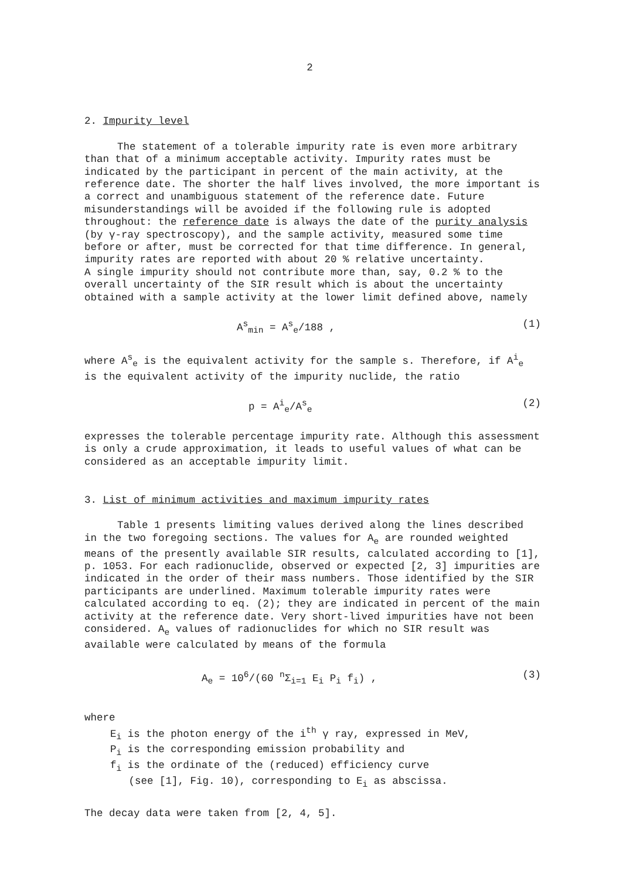2
2. Impurity level
The statement of a tolerable impurity rate is even more arbitrary than that of a minimum acceptable activity. Impurity rates must be indicated by the participant in percent of the main activity, at the reference date. The shorter the half lives involved, the more important is a correct and unambiguous statement of the reference date. Future misunderstandings will be avoided if the following rule is adopted throughout: the reference date is always the date of the purity analysis (by γ-ray spectroscopy), and the sample activity, measured some time before or after, must be corrected for that time difference. In general, impurity rates are reported with about 20 % relative uncertainty.
A single impurity should not contribute more than, say, 0.2 % to the overall uncertainty of the SIR result which is about the uncertainty obtained with a sample activity at the lower limit defined above, namely
A<sup>s</sup><sub>min</sub> = A<sup>s</sup><sub>e</sub>/188 , (1)
where A<sup>s</sup><sub>e</sub> is the equivalent activity for the sample s. Therefore, if A<sup>i</sup><sub>e</sub> is the equivalent activity of the impurity nuclide, the ratio
p = A<sup>i</sup><sub>e</sub>/A<sup>s</sup><sub>e</sub> (2)
expresses the tolerable percentage impurity rate. Although this assessment is only a crude approximation, it leads to useful values of what can be considered as an acceptable impurity limit.
3. List of minimum activities and maximum impurity rates
Table 1 presents limiting values derived along the lines described in the two foregoing sections. The values for A<sub>e</sub> are rounded weighted means of the presently available SIR results, calculated according to [1], p. 1053. For each radionuclide, observed or expected [2, 3] impurities are indicated in the order of their mass numbers. Those identified by the SIR participants are underlined. Maximum tolerable impurity rates were calculated according to eq. (2); they are indicated in percent of the main activity at the reference date. Very short-lived impurities have not been considered. A<sub>e</sub> values of radionuclides for which no SIR result was available were calculated by means of the formula
A<sub>e</sub> = 10<sup>6</sup>/(60 <sup>n</sup>Σ<sub>i=1</sub> E<sub>i</sub> P<sub>i</sub> f<sub>i</sub>) , (3)
where
E<sub>i</sub> is the photon energy of the i<sup>th</sup> γ ray, expressed in MeV,
P<sub>i</sub> is the corresponding emission probability and
f<sub>i</sub> is the ordinate of the (reduced) efficiency curve
(see [1], Fig. 10), corresponding to E<sub>i</sub> as abscissa.
The decay data were taken from [2, 4, 5].